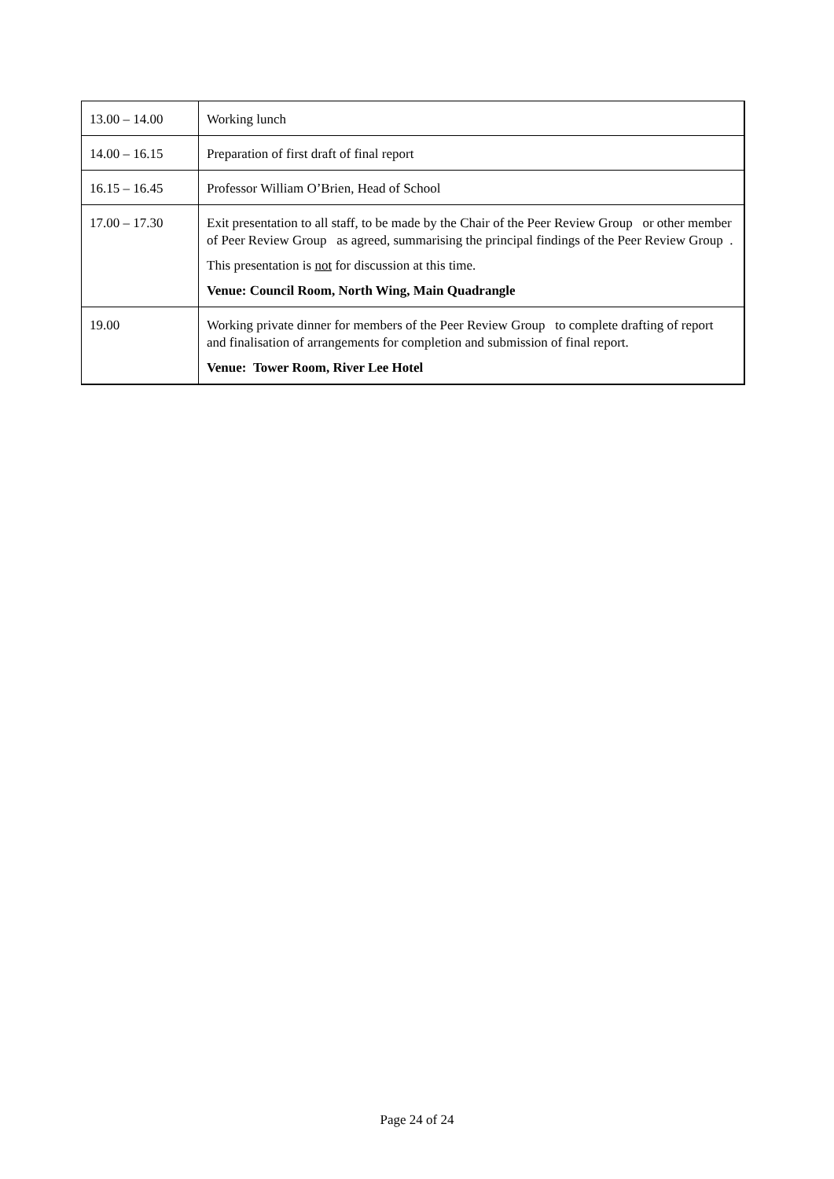| 13.00 – 14.00 | Working lunch |
| 14.00 – 16.15 | Preparation of first draft of final report |
| 16.15 – 16.45 | Professor William O’Brien, Head of School |
| 17.00 – 17.30 | Exit presentation to all staff, to be made by the Chair of the Peer Review Group or other member of Peer Review Group as agreed, summarising the principal findings of the Peer Review Group . This presentation is not for discussion at this time. Venue: Council Room, North Wing, Main Quadrangle |
| 19.00 | Working private dinner for members of the Peer Review Group to complete drafting of report and finalisation of arrangements for completion and submission of final report. Venue: Tower Room, River Lee Hotel |
Page 24 of 24